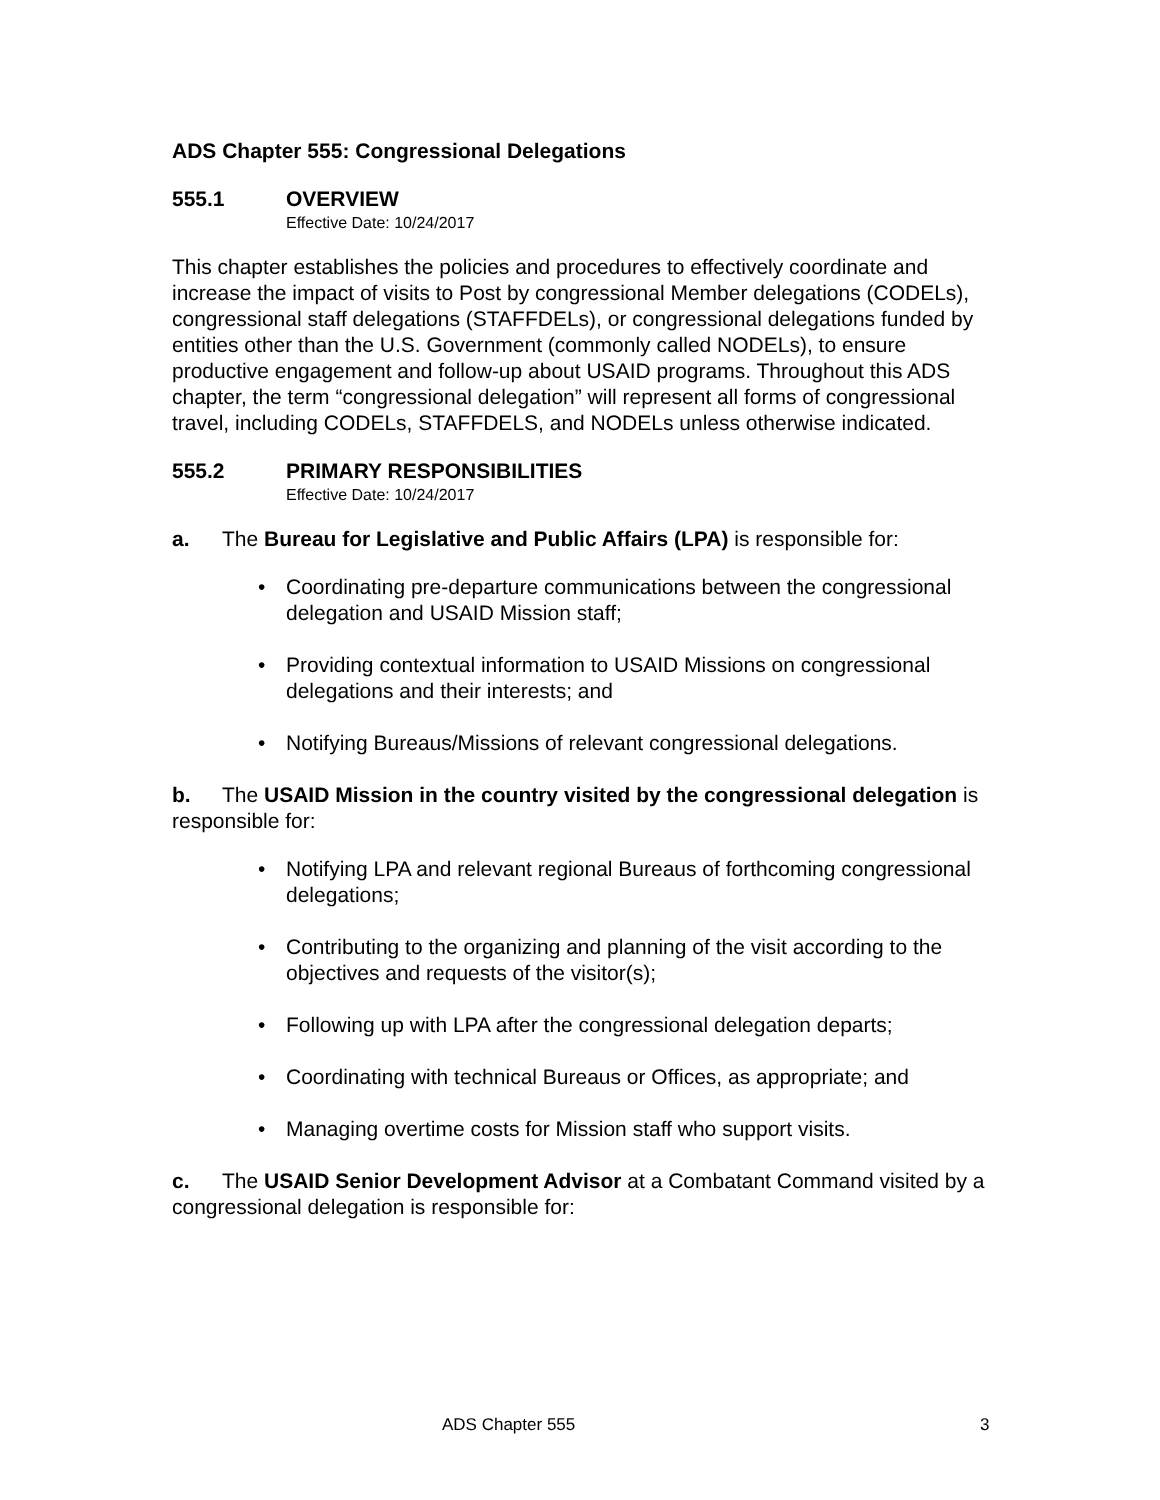ADS Chapter 555: Congressional Delegations
555.1 OVERVIEW
Effective Date: 10/24/2017
This chapter establishes the policies and procedures to effectively coordinate and increase the impact of visits to Post by congressional Member delegations (CODELs), congressional staff delegations (STAFFDELs), or congressional delegations funded by entities other than the U.S. Government (commonly called NODELs), to ensure productive engagement and follow-up about USAID programs. Throughout this ADS chapter, the term “congressional delegation” will represent all forms of congressional travel, including CODELs, STAFFDELS, and NODELs unless otherwise indicated.
555.2 PRIMARY RESPONSIBILITIES
Effective Date: 10/24/2017
a. The Bureau for Legislative and Public Affairs (LPA) is responsible for:
Coordinating pre-departure communications between the congressional delegation and USAID Mission staff;
Providing contextual information to USAID Missions on congressional delegations and their interests; and
Notifying Bureaus/Missions of relevant congressional delegations.
b. The USAID Mission in the country visited by the congressional delegation is responsible for:
Notifying LPA and relevant regional Bureaus of forthcoming congressional delegations;
Contributing to the organizing and planning of the visit according to the objectives and requests of the visitor(s);
Following up with LPA after the congressional delegation departs;
Coordinating with technical Bureaus or Offices, as appropriate; and
Managing overtime costs for Mission staff who support visits.
c. The USAID Senior Development Advisor at a Combatant Command visited by a congressional delegation is responsible for:
ADS Chapter 555 3